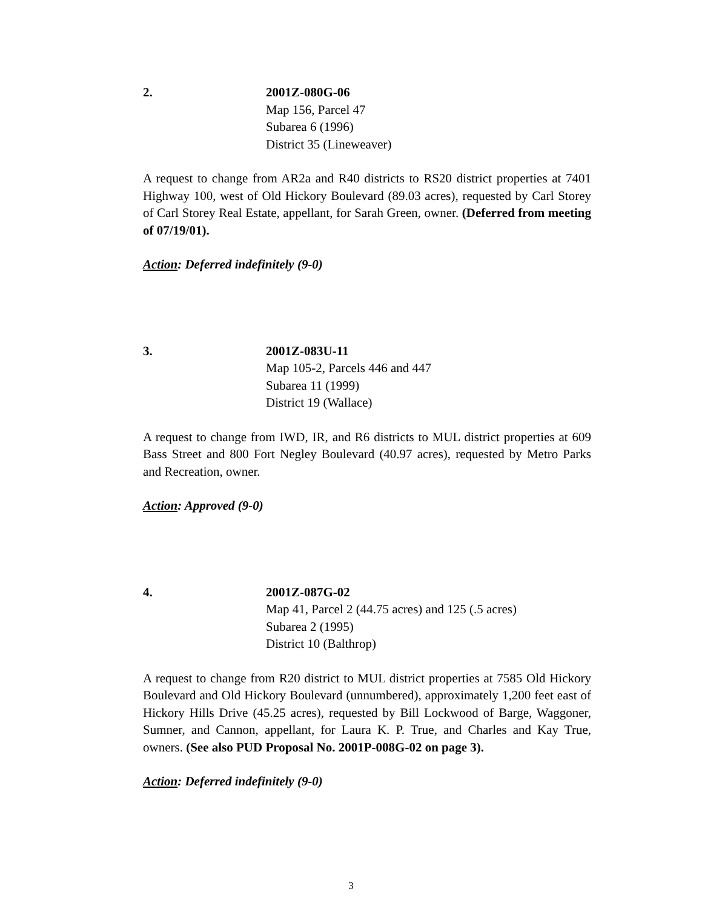2. 2001Z-080G-06
Map 156, Parcel 47
Subarea 6 (1996)
District 35 (Lineweaver)
A request to change from AR2a and R40 districts to RS20 district properties at 7401 Highway 100, west of Old Hickory Boulevard (89.03 acres), requested by Carl Storey of Carl Storey Real Estate, appellant, for Sarah Green, owner. (Deferred from meeting of 07/19/01).
Action: Deferred indefinitely (9-0)
3. 2001Z-083U-11
Map 105-2, Parcels 446 and 447
Subarea 11 (1999)
District 19 (Wallace)
A request to change from IWD, IR, and R6 districts to MUL district properties at 609 Bass Street and 800 Fort Negley Boulevard (40.97 acres), requested by Metro Parks and Recreation, owner.
Action: Approved (9-0)
4. 2001Z-087G-02
Map 41, Parcel 2 (44.75 acres) and 125 (.5 acres)
Subarea 2 (1995)
District 10 (Balthrop)
A request to change from R20 district to MUL district properties at 7585 Old Hickory Boulevard and Old Hickory Boulevard (unnumbered), approximately 1,200 feet east of Hickory Hills Drive (45.25 acres), requested by Bill Lockwood of Barge, Waggoner, Sumner, and Cannon, appellant, for Laura K. P. True, and Charles and Kay True, owners. (See also PUD Proposal No. 2001P-008G-02 on page 3).
Action: Deferred indefinitely (9-0)
3